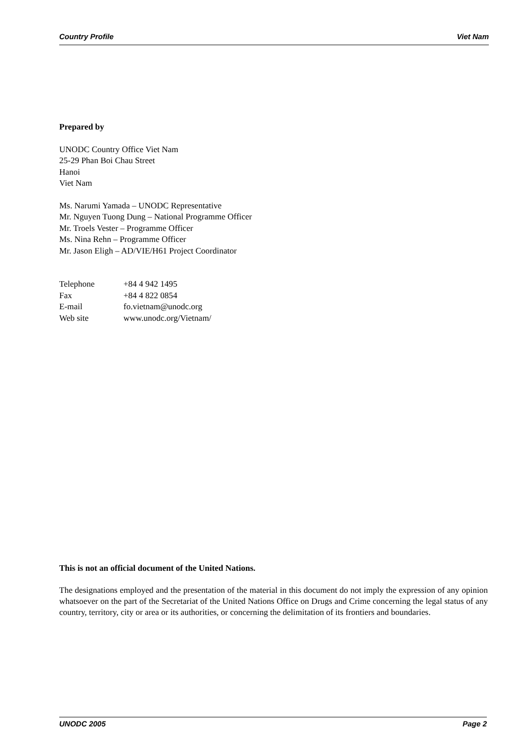Country Profile Viet Nam
Prepared by
UNODC Country Office Viet Nam
25-29 Phan Boi Chau Street
Hanoi
Viet Nam
Ms. Narumi Yamada – UNODC Representative
Mr. Nguyen Tuong Dung – National Programme Officer
Mr. Troels Vester – Programme Officer
Ms. Nina Rehn – Programme Officer
Mr. Jason Eligh – AD/VIE/H61 Project Coordinator
| Telephone | +84 4 942 1495 |
| Fax | +84 4 822 0854 |
| E-mail | fo.vietnam@unodc.org |
| Web site | www.unodc.org/Vietnam/ |
This is not an official document of the United Nations.
The designations employed and the presentation of the material in this document do not imply the expression of any opinion whatsoever on the part of the Secretariat of the United Nations Office on Drugs and Crime concerning the legal status of any country, territory, city or area or its authorities, or concerning the delimitation of its frontiers and boundaries.
UNODC 2005 Page 2